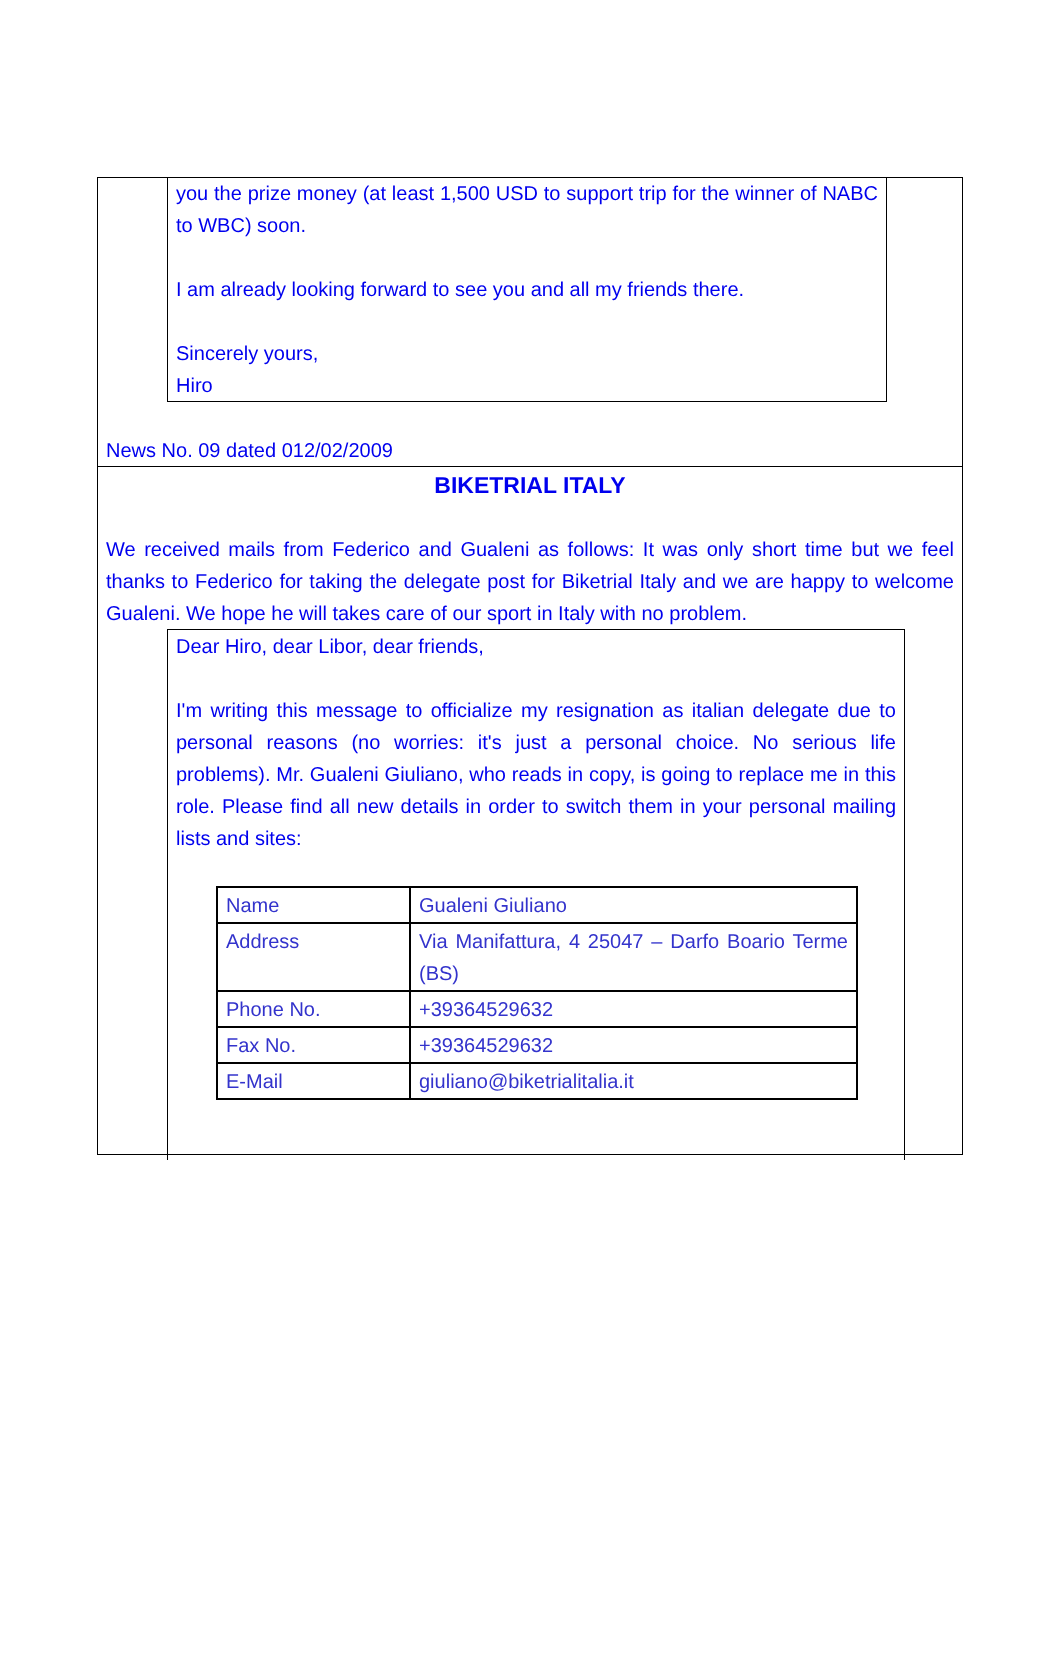you the prize money (at least 1,500 USD to support trip for the winner of NABC to WBC) soon.
I am already looking forward to see you and all my friends there.
Sincerely yours,
Hiro
News No. 09 dated 012/02/2009
BIKETRIAL ITALY
We received mails from Federico and Gualeni as follows: It was only short time but we feel thanks to Federico for taking the delegate post for Biketrial Italy and we are happy to welcome Gualeni. We hope he will takes care of our sport in Italy with no problem.
Dear Hiro, dear Libor, dear friends,
I'm writing this message to officialize my resignation as italian delegate due to personal reasons (no worries: it's just a personal choice. No serious life problems). Mr. Gualeni Giuliano, who reads in copy, is going to replace me in this role. Please find all new details in order to switch them in your personal mailing lists and sites:
| Name | Gualeni Giuliano |
| Address | Via Manifattura, 4 25047 – Darfo Boario Terme (BS) |
| Phone No. | +39364529632 |
| Fax No. | +39364529632 |
| E-Mail | giuliano@biketrialitalia.it |